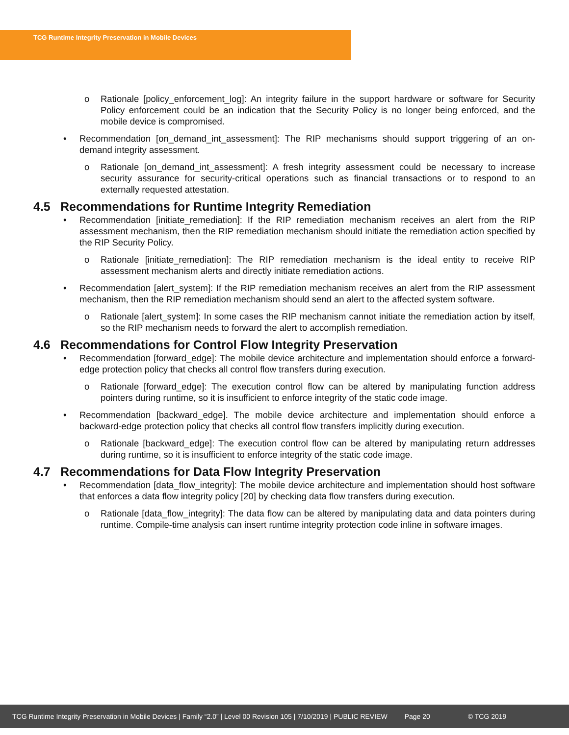TCG Runtime Integrity Preservation in Mobile Devices
o Rationale [policy_enforcement_log]: An integrity failure in the support hardware or software for Security Policy enforcement could be an indication that the Security Policy is no longer being enforced, and the mobile device is compromised.
• Recommendation [on_demand_int_assessment]: The RIP mechanisms should support triggering of an on-demand integrity assessment.
o Rationale [on_demand_int_assessment]: A fresh integrity assessment could be necessary to increase security assurance for security-critical operations such as financial transactions or to respond to an externally requested attestation.
4.5 Recommendations for Runtime Integrity Remediation
• Recommendation [initiate_remediation]: If the RIP remediation mechanism receives an alert from the RIP assessment mechanism, then the RIP remediation mechanism should initiate the remediation action specified by the RIP Security Policy.
o Rationale [initiate_remediation]: The RIP remediation mechanism is the ideal entity to receive RIP assessment mechanism alerts and directly initiate remediation actions.
• Recommendation [alert_system]: If the RIP remediation mechanism receives an alert from the RIP assessment mechanism, then the RIP remediation mechanism should send an alert to the affected system software.
o Rationale [alert_system]: In some cases the RIP mechanism cannot initiate the remediation action by itself, so the RIP mechanism needs to forward the alert to accomplish remediation.
4.6 Recommendations for Control Flow Integrity Preservation
• Recommendation [forward_edge]: The mobile device architecture and implementation should enforce a forward-edge protection policy that checks all control flow transfers during execution.
o Rationale [forward_edge]: The execution control flow can be altered by manipulating function address pointers during runtime, so it is insufficient to enforce integrity of the static code image.
• Recommendation [backward_edge]. The mobile device architecture and implementation should enforce a backward-edge protection policy that checks all control flow transfers implicitly during execution.
o Rationale [backward_edge]: The execution control flow can be altered by manipulating return addresses during runtime, so it is insufficient to enforce integrity of the static code image.
4.7 Recommendations for Data Flow Integrity Preservation
• Recommendation [data_flow_integrity]: The mobile device architecture and implementation should host software that enforces a data flow integrity policy [20] by checking data flow transfers during execution.
o Rationale [data_flow_integrity]: The data flow can be altered by manipulating data and data pointers during runtime. Compile-time analysis can insert runtime integrity protection code inline in software images.
TCG Runtime Integrity Preservation in Mobile Devices | Family “2.0” | Level 00 Revision 105 | 7/10/2019 | PUBLIC REVIEW Page 20 © TCG 2019